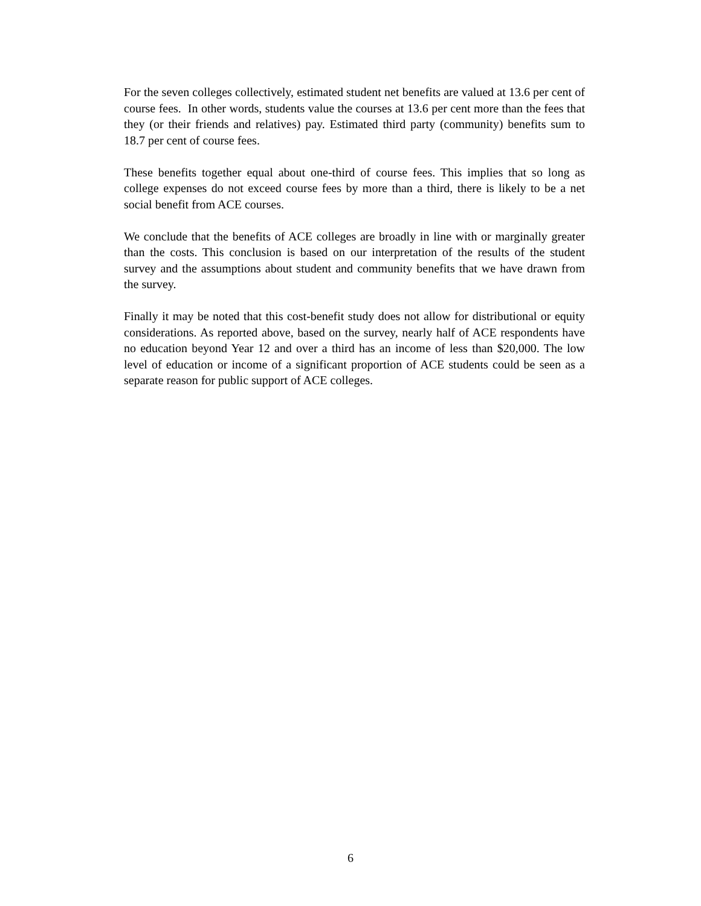For the seven colleges collectively, estimated student net benefits are valued at 13.6 per cent of course fees. In other words, students value the courses at 13.6 per cent more than the fees that they (or their friends and relatives) pay. Estimated third party (community) benefits sum to 18.7 per cent of course fees.
These benefits together equal about one-third of course fees. This implies that so long as college expenses do not exceed course fees by more than a third, there is likely to be a net social benefit from ACE courses.
We conclude that the benefits of ACE colleges are broadly in line with or marginally greater than the costs. This conclusion is based on our interpretation of the results of the student survey and the assumptions about student and community benefits that we have drawn from the survey.
Finally it may be noted that this cost-benefit study does not allow for distributional or equity considerations. As reported above, based on the survey, nearly half of ACE respondents have no education beyond Year 12 and over a third has an income of less than $20,000. The low level of education or income of a significant proportion of ACE students could be seen as a separate reason for public support of ACE colleges.
6